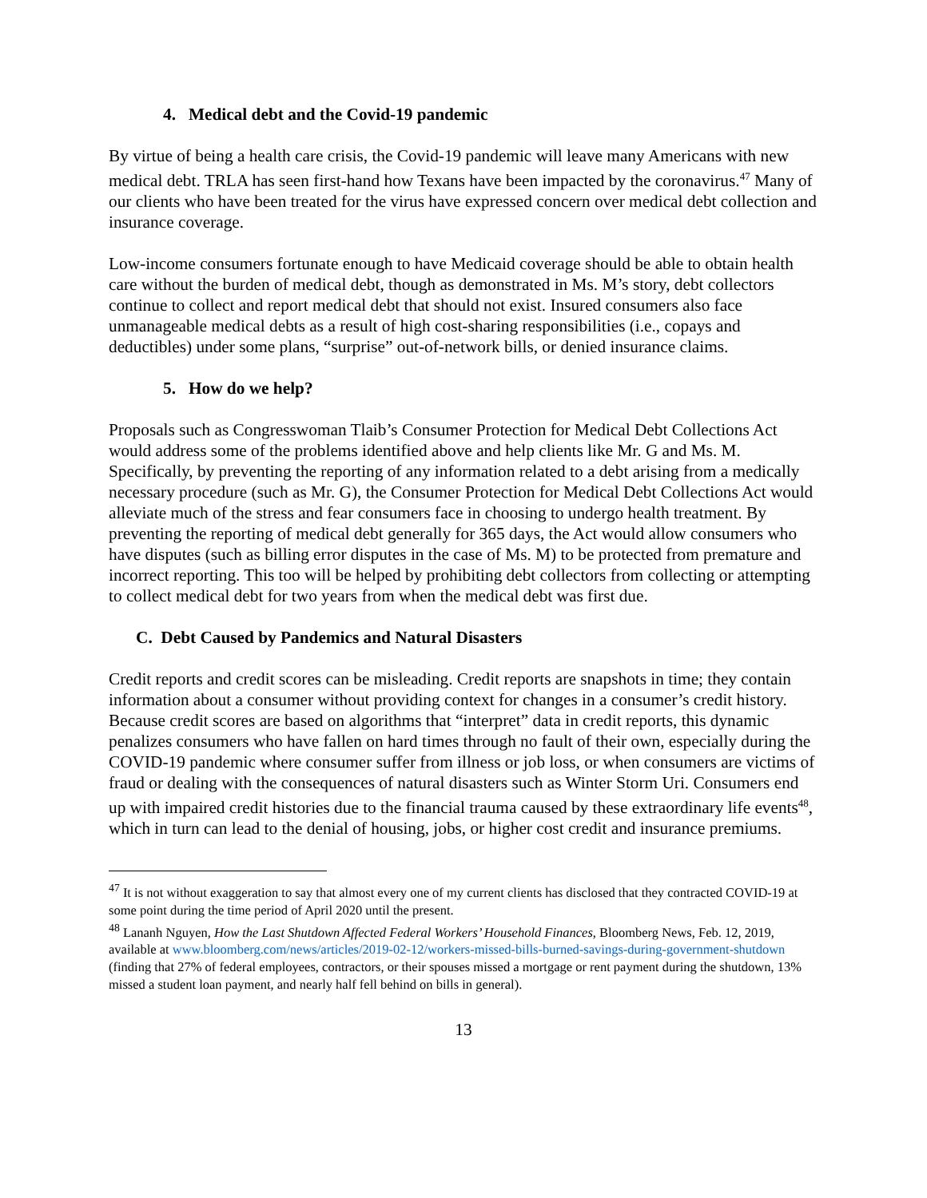4. Medical debt and the Covid-19 pandemic
By virtue of being a health care crisis, the Covid-19 pandemic will leave many Americans with new medical debt. TRLA has seen first-hand how Texans have been impacted by the coronavirus.<sup>47</sup> Many of our clients who have been treated for the virus have expressed concern over medical debt collection and insurance coverage.
Low-income consumers fortunate enough to have Medicaid coverage should be able to obtain health care without the burden of medical debt, though as demonstrated in Ms. M’s story, debt collectors continue to collect and report medical debt that should not exist. Insured consumers also face unmanageable medical debts as a result of high cost-sharing responsibilities (i.e., copays and deductibles) under some plans, “surprise” out-of-network bills, or denied insurance claims.
5. How do we help?
Proposals such as Congresswoman Tlaib’s Consumer Protection for Medical Debt Collections Act would address some of the problems identified above and help clients like Mr. G and Ms. M. Specifically, by preventing the reporting of any information related to a debt arising from a medically necessary procedure (such as Mr. G), the Consumer Protection for Medical Debt Collections Act would alleviate much of the stress and fear consumers face in choosing to undergo health treatment. By preventing the reporting of medical debt generally for 365 days, the Act would allow consumers who have disputes (such as billing error disputes in the case of Ms. M) to be protected from premature and incorrect reporting. This too will be helped by prohibiting debt collectors from collecting or attempting to collect medical debt for two years from when the medical debt was first due.
C. Debt Caused by Pandemics and Natural Disasters
Credit reports and credit scores can be misleading. Credit reports are snapshots in time; they contain information about a consumer without providing context for changes in a consumer’s credit history. Because credit scores are based on algorithms that “interpret” data in credit reports, this dynamic penalizes consumers who have fallen on hard times through no fault of their own, especially during the COVID-19 pandemic where consumer suffer from illness or job loss, or when consumers are victims of fraud or dealing with the consequences of natural disasters such as Winter Storm Uri. Consumers end up with impaired credit histories due to the financial trauma caused by these extraordinary life events<sup>48</sup>, which in turn can lead to the denial of housing, jobs, or higher cost credit and insurance premiums.
<sup>47</sup> It is not without exaggeration to say that almost every one of my current clients has disclosed that they contracted COVID-19 at some point during the time period of April 2020 until the present.
<sup>48</sup> Lananh Nguyen, How the Last Shutdown Affected Federal Workers’ Household Finances, Bloomberg News, Feb. 12, 2019, available at www.bloomberg.com/news/articles/2019-02-12/workers-missed-bills-burned-savings-during-government-shutdown (finding that 27% of federal employees, contractors, or their spouses missed a mortgage or rent payment during the shutdown, 13% missed a student loan payment, and nearly half fell behind on bills in general).
13